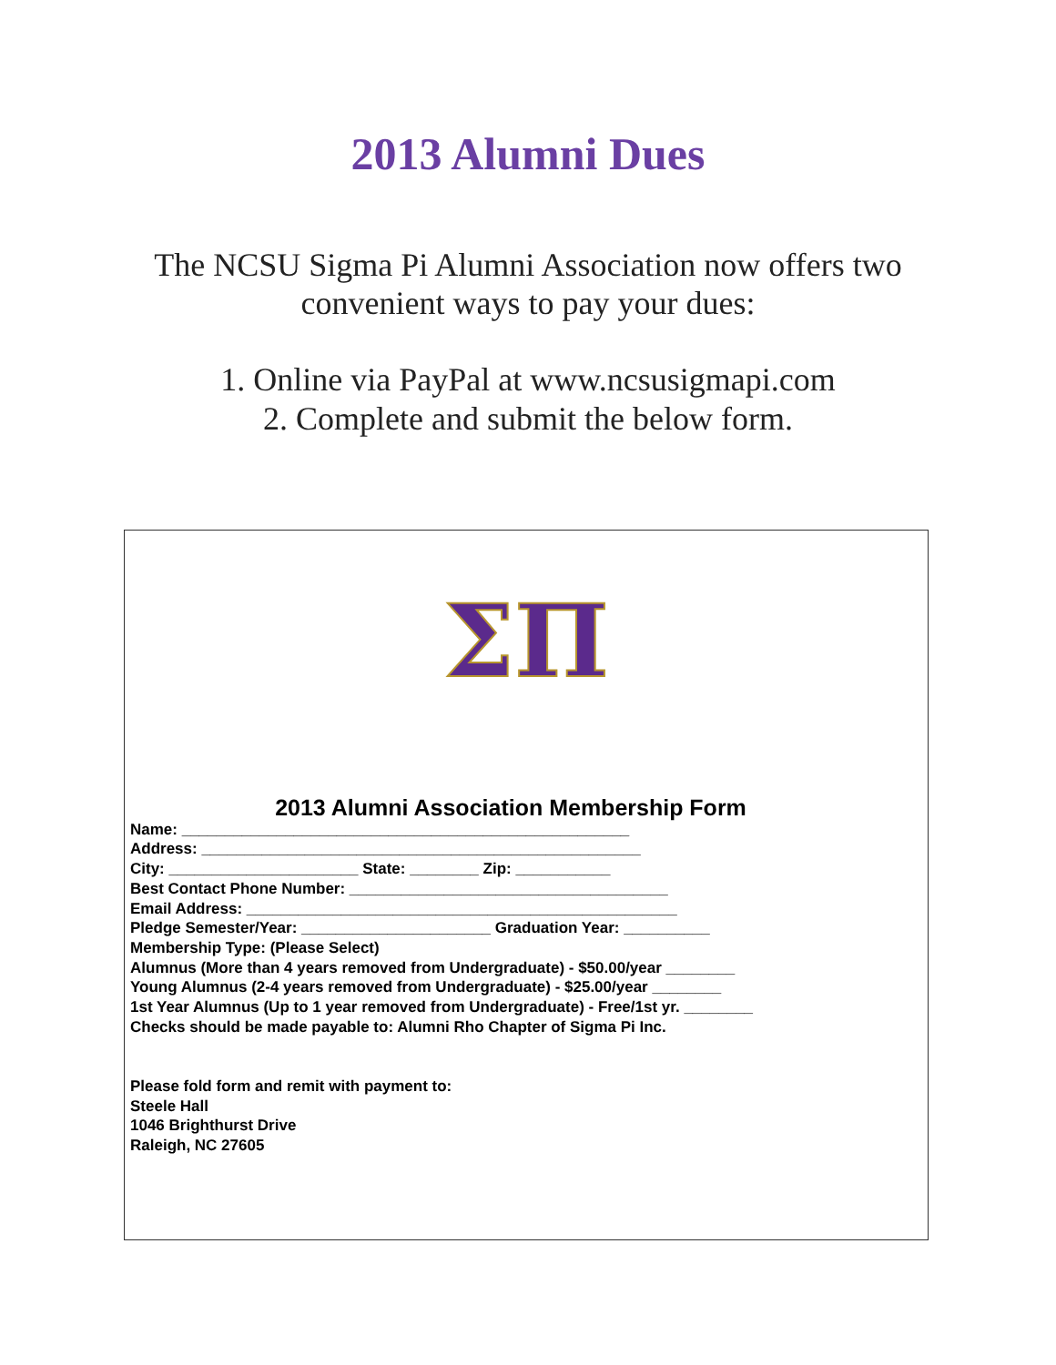2013 Alumni Dues
The NCSU Sigma Pi Alumni Association now offers two
convenient ways to pay your dues:
1. Online via PayPal at www.ncsusigmapi.com
2. Complete and submit the below form.
ΣΠ
2013 Alumni Association Membership Form
Name: ____________________________________________________
Address: ___________________________________________________
City: ______________________ State: ________ Zip: ___________
Best Contact Phone Number: _____________________________________
Email Address: __________________________________________________
Pledge Semester/Year: ______________________ Graduation Year: __________
Membership Type: (Please Select)
Alumnus (More than 4 years removed from Undergraduate) - $50.00/year ________
Young Alumnus (2-4 years removed from Undergraduate) - $25.00/year ________
1st Year Alumnus (Up to 1 year removed from Undergraduate) - Free/1st yr. ________
Checks should be made payable to: Alumni Rho Chapter of Sigma Pi Inc.
Please fold form and remit with payment to:
Steele Hall
1046 Brighthurst Drive
Raleigh, NC 27605